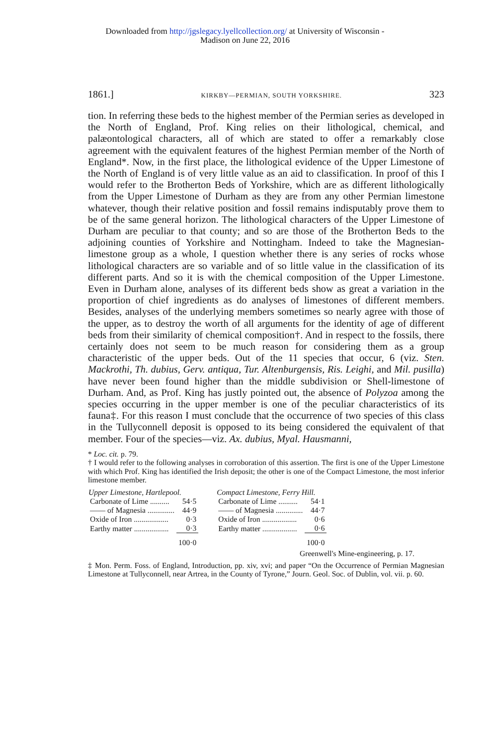Downloaded from http://jgslegacy.lyellcollection.org/ at University of Wisconsin -
Madison on June 22, 2016
1861.] KIRKBY—PERMIAN, SOUTH YORKSHIRE. 323
tion. In referring these beds to the highest member of the Permian series as developed in the North of England, Prof. King relies on their lithological, chemical, and palæontological characters, all of which are stated to offer a remarkably close agreement with the equivalent features of the highest Permian member of the North of England*. Now, in the first place, the lithological evidence of the Upper Limestone of the North of England is of very little value as an aid to classification. In proof of this I would refer to the Brotherton Beds of Yorkshire, which are as different lithologically from the Upper Limestone of Durham as they are from any other Permian limestone whatever, though their relative position and fossil remains indisputably prove them to be of the same general horizon. The lithological characters of the Upper Limestone of Durham are peculiar to that county; and so are those of the Brotherton Beds to the adjoining counties of Yorkshire and Nottingham. Indeed to take the Magnesian-limestone group as a whole, I question whether there is any series of rocks whose lithological characters are so variable and of so little value in the classification of its different parts. And so it is with the chemical composition of the Upper Limestone. Even in Durham alone, analyses of its different beds show as great a variation in the proportion of chief ingredients as do analyses of limestones of different members. Besides, analyses of the underlying members sometimes so nearly agree with those of the upper, as to destroy the worth of all arguments for the identity of age of different beds from their similarity of chemical composition†. And in respect to the fossils, there certainly does not seem to be much reason for considering them as a group characteristic of the upper beds. Out of the 11 species that occur, 6 (viz. Sten. Mackrothi, Th. dubius, Gerv. antiqua, Tur. Altenburgensis, Ris. Leighi, and Mil. pusilla) have never been found higher than the middle subdivision or Shell-limestone of Durham. And, as Prof. King has justly pointed out, the absence of Polyzoa among the species occurring in the upper member is one of the peculiar characteristics of its fauna‡. For this reason I must conclude that the occurrence of two species of this class in the Tullyconnell deposit is opposed to its being considered the equivalent of that member. Four of the species—viz. Ax. dubius, Myal. Hausmanni,
* Loc. cit. p. 79.
† I would refer to the following analyses in corroboration of this assertion. The first is one of the Upper Limestone with which Prof. King has identified the Irish deposit; the other is one of the Compact Limestone, the most inferior limestone member.
| Upper Limestone, Hartlepool. | |
| --- | --- |
| Carbonate of Lime .......... | 54·5 |
| —— of Magnesia .............. | 44·9 |
| Oxide of Iron .................. | 0·3 |
| Earthy matter .................. | 0·3 |
| | 100·0 |
| Compact Limestone, Ferry Hill. | |
| --- | --- |
| Carbonate of Lime .......... | 54·1 |
| —— of Magnesia .............. | 44·7 |
| Oxide of Iron .................. | 0·6 |
| Earthy matter .................. | 0·6 |
| | 100·0 |
Greenwell's Mine-engineering, p. 17.
‡ Mon. Perm. Foss. of England, Introduction, pp. xiv, xvi; and paper “On the Occurrence of Permian Magnesian Limestone at Tullyconnell, near Artrea, in the County of Tyrone,” Journ. Geol. Soc. of Dublin, vol. vii. p. 60.